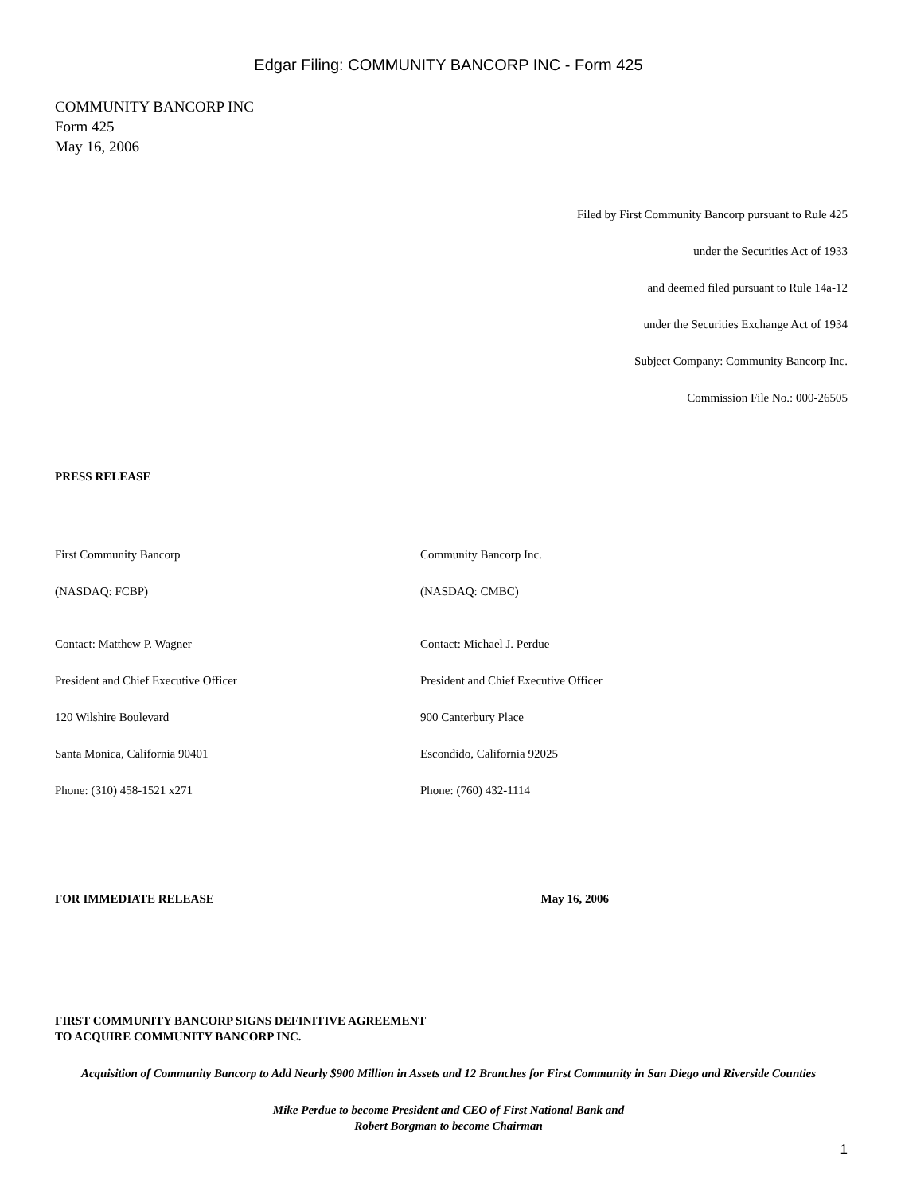Edgar Filing: COMMUNITY BANCORP INC - Form 425
COMMUNITY BANCORP INC
Form 425
May 16, 2006
Filed by First Community Bancorp pursuant to Rule 425
under the Securities Act of 1933
and deemed filed pursuant to Rule 14a-12
under the Securities Exchange Act of 1934
Subject Company: Community Bancorp Inc.
Commission File No.: 000-26505
PRESS RELEASE
| First Community Bancorp | Community Bancorp Inc. |
| (NASDAQ: FCBP) | (NASDAQ: CMBC) |
| Contact: Matthew P. Wagner | Contact: Michael J. Perdue |
| President and Chief Executive Officer | President and Chief Executive Officer |
| 120 Wilshire Boulevard | 900 Canterbury Place |
| Santa Monica, California 90401 | Escondido, California 92025 |
| Phone: (310) 458-1521 x271 | Phone: (760) 432-1114 |
| FOR IMMEDIATE RELEASE | May 16, 2006 |
FIRST COMMUNITY BANCORP SIGNS DEFINITIVE AGREEMENT
TO ACQUIRE COMMUNITY BANCORP INC.
Acquisition of Community Bancorp to Add Nearly $900 Million in Assets and 12 Branches for First Community in San Diego and Riverside Counties
Mike Perdue to become President and CEO of First National Bank and
Robert Borgman to become Chairman
1